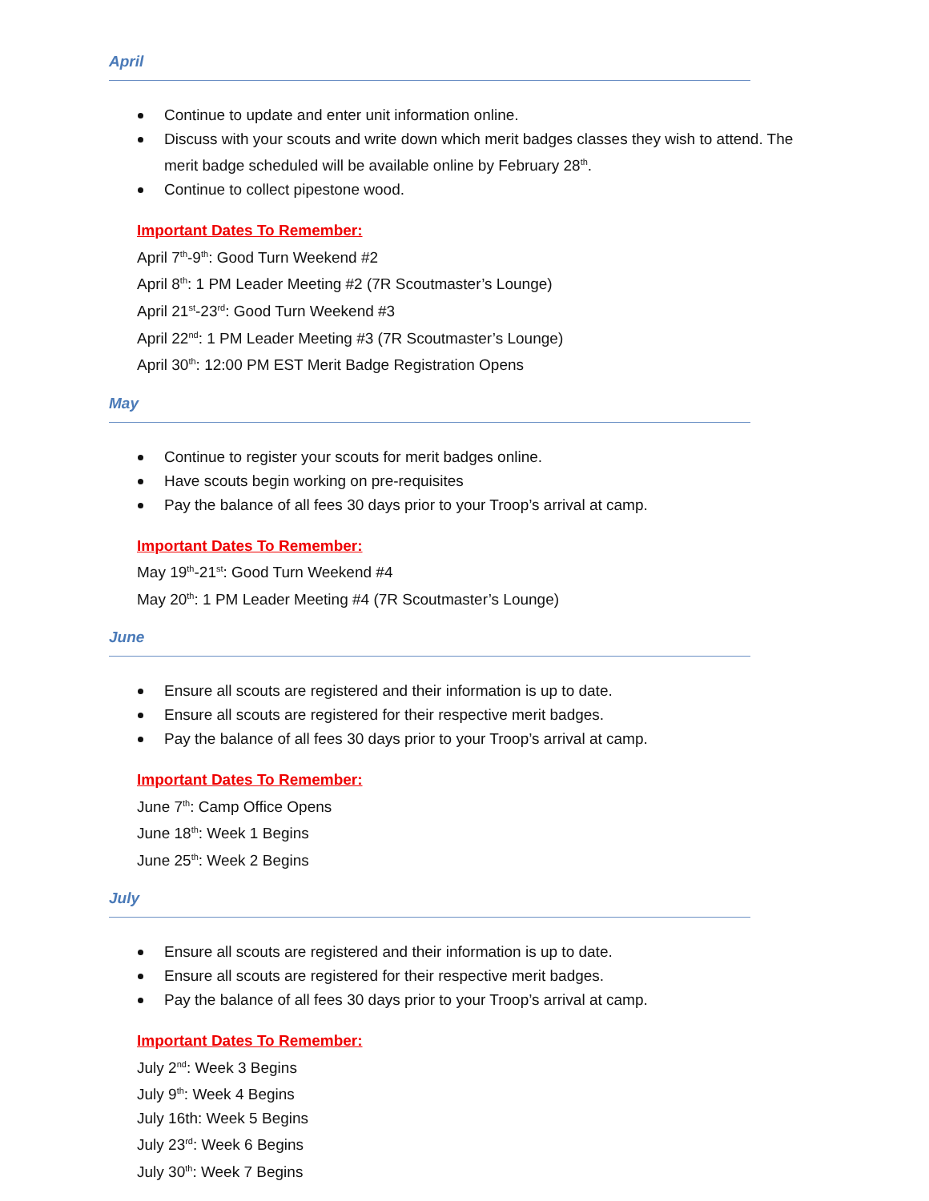April
Continue to update and enter unit information online.
Discuss with your scouts and write down which merit badges classes they wish to attend. The merit badge scheduled will be available online by February 28<sup>th</sup>.
Continue to collect pipestone wood.
Important Dates To Remember:
April 7<sup>th</sup>-9<sup>th</sup>: Good Turn Weekend #2
April 8<sup>th</sup>: 1 PM Leader Meeting #2 (7R Scoutmaster’s Lounge)
April 21<sup>st</sup>-23<sup>rd</sup>: Good Turn Weekend #3
April 22<sup>nd</sup>: 1 PM Leader Meeting #3 (7R Scoutmaster’s Lounge)
April 30<sup>th</sup>: 12:00 PM EST Merit Badge Registration Opens
May
Continue to register your scouts for merit badges online.
Have scouts begin working on pre-requisites
Pay the balance of all fees 30 days prior to your Troop’s arrival at camp.
Important Dates To Remember:
May 19<sup>th</sup>-21<sup>st</sup>: Good Turn Weekend #4
May 20<sup>th</sup>: 1 PM Leader Meeting #4 (7R Scoutmaster’s Lounge)
June
Ensure all scouts are registered and their information is up to date.
Ensure all scouts are registered for their respective merit badges.
Pay the balance of all fees 30 days prior to your Troop’s arrival at camp.
Important Dates To Remember:
June 7<sup>th</sup>: Camp Office Opens
June 18<sup>th</sup>: Week 1 Begins
June 25<sup>th</sup>: Week 2 Begins
July
Ensure all scouts are registered and their information is up to date.
Ensure all scouts are registered for their respective merit badges.
Pay the balance of all fees 30 days prior to your Troop’s arrival at camp.
Important Dates To Remember:
July 2<sup>nd</sup>: Week 3 Begins
July 9<sup>th</sup>: Week 4 Begins
July 16th: Week 5 Begins
July 23<sup>rd</sup>: Week 6 Begins
July 30<sup>th</sup>: Week 7 Begins